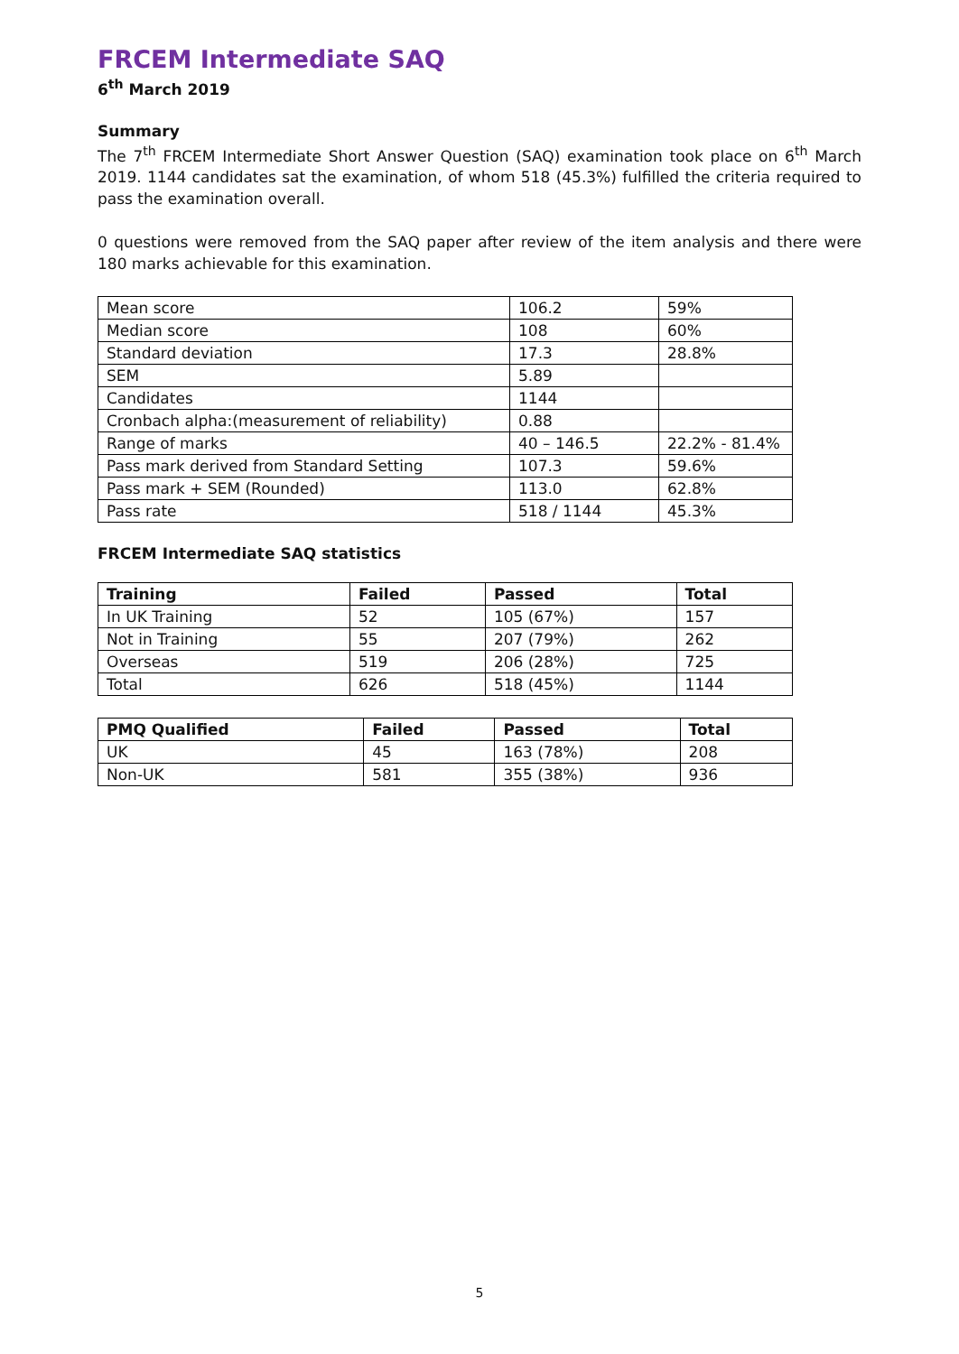FRCEM Intermediate SAQ
6<sup>th</sup> March 2019
Summary
The 7<sup>th</sup> FRCEM Intermediate Short Answer Question (SAQ) examination took place on 6<sup>th</sup> March 2019. 1144 candidates sat the examination, of whom 518 (45.3%) fulfilled the criteria required to pass the examination overall.
0 questions were removed from the SAQ paper after review of the item analysis and there were 180 marks achievable for this examination.
| Mean score | 106.2 | 59% |
| Median score | 108 | 60% |
| Standard deviation | 17.3 | 28.8% |
| SEM | 5.89 | |
| Candidates | 1144 | |
| Cronbach alpha:(measurement of reliability) | 0.88 | |
| Range of marks | 40 – 146.5 | 22.2% - 81.4% |
| Pass mark derived from Standard Setting | 107.3 | 59.6% |
| Pass mark + SEM (Rounded) | 113.0 | 62.8% |
| Pass rate | 518 / 1144 | 45.3% |
FRCEM Intermediate SAQ statistics
| Training | Failed | Passed | Total |
| --- | --- | --- | --- |
| In UK Training | 52 | 105 (67%) | 157 |
| Not in Training | 55 | 207 (79%) | 262 |
| Overseas | 519 | 206 (28%) | 725 |
| Total | 626 | 518 (45%) | 1144 |
| PMQ Qualified | Failed | Passed | Total |
| --- | --- | --- | --- |
| UK | 45 | 163 (78%) | 208 |
| Non-UK | 581 | 355 (38%) | 936 |
5